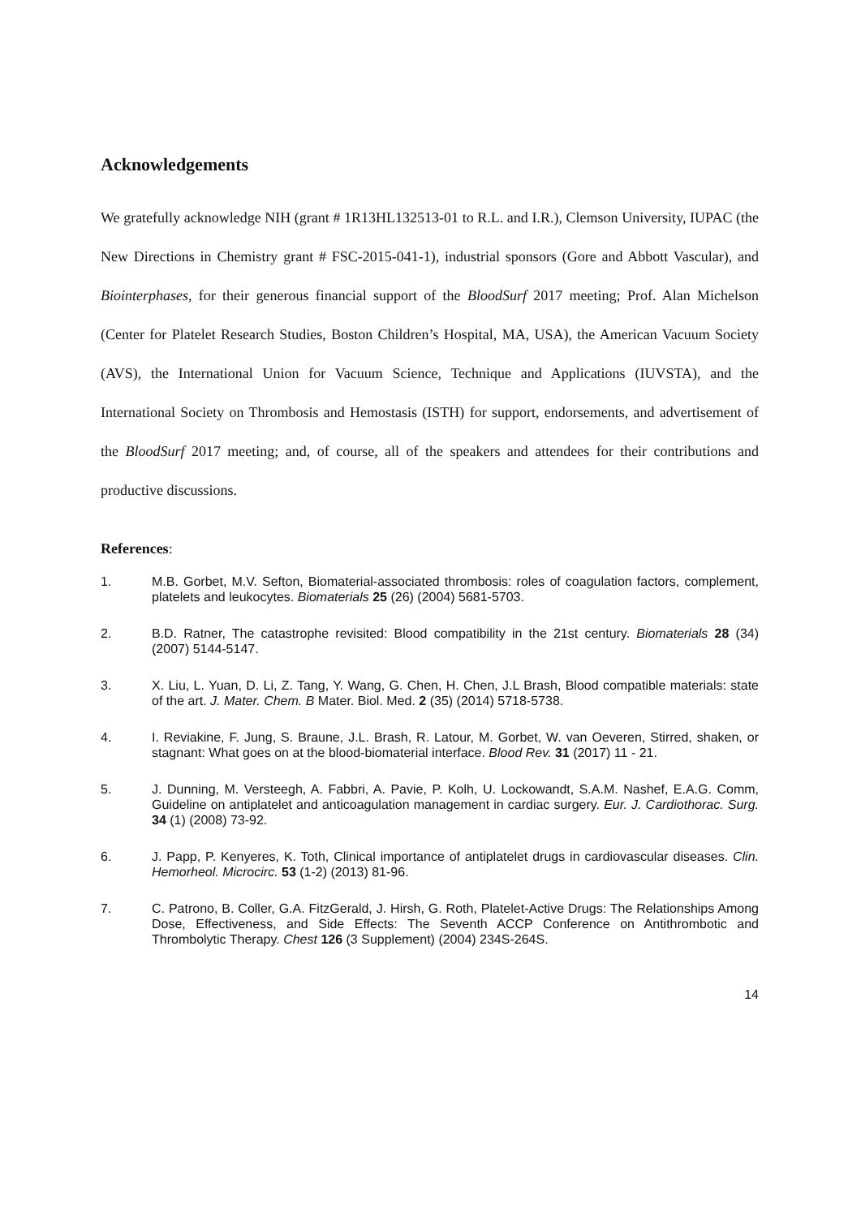Acknowledgements
We gratefully acknowledge NIH (grant # 1R13HL132513-01 to R.L. and I.R.), Clemson University, IUPAC (the New Directions in Chemistry grant # FSC-2015-041-1), industrial sponsors (Gore and Abbott Vascular), and Biointerphases, for their generous financial support of the BloodSurf 2017 meeting; Prof. Alan Michelson (Center for Platelet Research Studies, Boston Children’s Hospital, MA, USA), the American Vacuum Society (AVS), the International Union for Vacuum Science, Technique and Applications (IUVSTA), and the International Society on Thrombosis and Hemostasis (ISTH) for support, endorsements, and advertisement of the BloodSurf 2017 meeting; and, of course, all of the speakers and attendees for their contributions and productive discussions.
References:
1. M.B. Gorbet, M.V. Sefton, Biomaterial-associated thrombosis: roles of coagulation factors, complement, platelets and leukocytes. Biomaterials 25 (26) (2004) 5681-5703.
2. B.D. Ratner, The catastrophe revisited: Blood compatibility in the 21st century. Biomaterials 28 (34) (2007) 5144-5147.
3. X. Liu, L. Yuan, D. Li, Z. Tang, Y. Wang, G. Chen, H. Chen, J.L Brash, Blood compatible materials: state of the art. J. Mater. Chem. B Mater. Biol. Med. 2 (35) (2014) 5718-5738.
4. I. Reviakine, F. Jung, S. Braune, J.L. Brash, R. Latour, M. Gorbet, W. van Oeveren, Stirred, shaken, or stagnant: What goes on at the blood-biomaterial interface. Blood Rev. 31 (2017) 11 - 21.
5. J. Dunning, M. Versteegh, A. Fabbri, A. Pavie, P. Kolh, U. Lockowandt, S.A.M. Nashef, E.A.G. Comm, Guideline on antiplatelet and anticoagulation management in cardiac surgery. Eur. J. Cardiothorac. Surg. 34 (1) (2008) 73-92.
6. J. Papp, P. Kenyeres, K. Toth, Clinical importance of antiplatelet drugs in cardiovascular diseases. Clin. Hemorheol. Microcirc. 53 (1-2) (2013) 81-96.
7. C. Patrono, B. Coller, G.A. FitzGerald, J. Hirsh, G. Roth, Platelet-Active Drugs: The Relationships Among Dose, Effectiveness, and Side Effects: The Seventh ACCP Conference on Antithrombotic and Thrombolytic Therapy. Chest 126 (3 Supplement) (2004) 234S-264S.
14